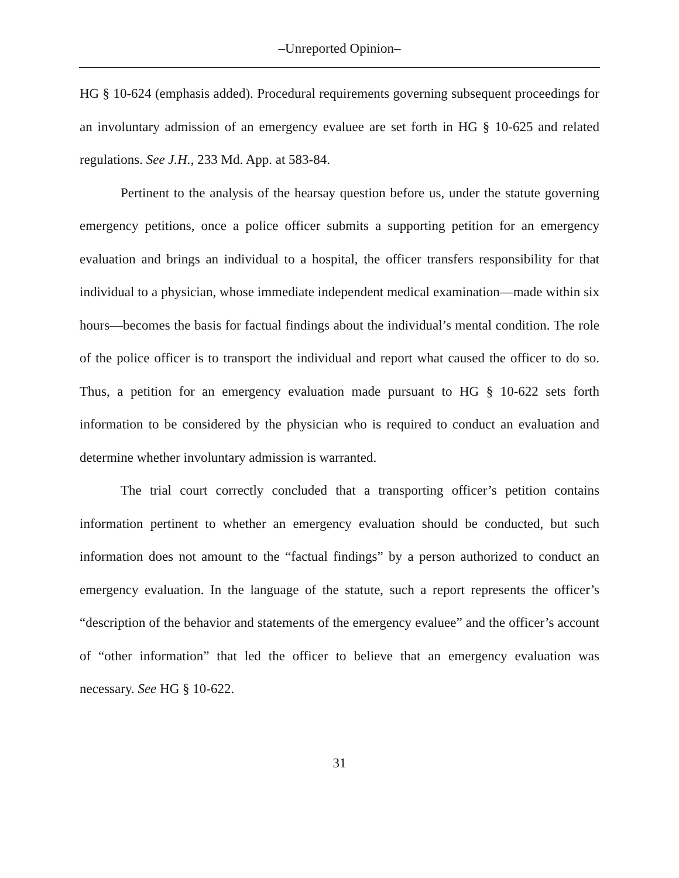–Unreported Opinion–
HG § 10-624 (emphasis added). Procedural requirements governing subsequent proceedings for an involuntary admission of an emergency evaluee are set forth in HG § 10-625 and related regulations. See J.H., 233 Md. App. at 583-84.
Pertinent to the analysis of the hearsay question before us, under the statute governing emergency petitions, once a police officer submits a supporting petition for an emergency evaluation and brings an individual to a hospital, the officer transfers responsibility for that individual to a physician, whose immediate independent medical examination—made within six hours—becomes the basis for factual findings about the individual’s mental condition. The role of the police officer is to transport the individual and report what caused the officer to do so. Thus, a petition for an emergency evaluation made pursuant to HG § 10-622 sets forth information to be considered by the physician who is required to conduct an evaluation and determine whether involuntary admission is warranted.
The trial court correctly concluded that a transporting officer’s petition contains information pertinent to whether an emergency evaluation should be conducted, but such information does not amount to the “factual findings” by a person authorized to conduct an emergency evaluation. In the language of the statute, such a report represents the officer’s “description of the behavior and statements of the emergency evaluee” and the officer’s account of “other information” that led the officer to believe that an emergency evaluation was necessary. See HG § 10-622.
31